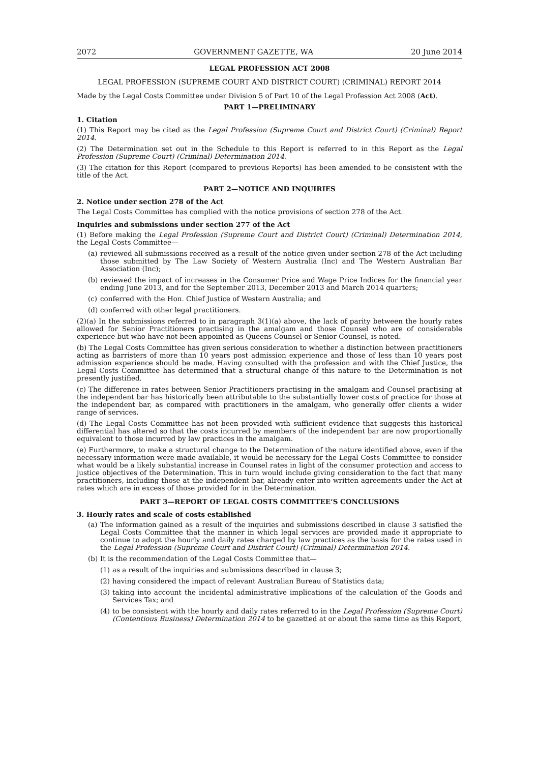2072 GOVERNMENT GAZETTE, WA 20 June 2014
LEGAL PROFESSION ACT 2008
LEGAL PROFESSION (SUPREME COURT AND DISTRICT COURT) (CRIMINAL) REPORT 2014
Made by the Legal Costs Committee under Division 5 of Part 10 of the Legal Profession Act 2008 (Act).
PART 1—PRELIMINARY
1. Citation
(1) This Report may be cited as the Legal Profession (Supreme Court and District Court) (Criminal) Report 2014.
(2) The Determination set out in the Schedule to this Report is referred to in this Report as the Legal Profession (Supreme Court) (Criminal) Determination 2014.
(3) The citation for this Report (compared to previous Reports) has been amended to be consistent with the title of the Act.
PART 2—NOTICE AND INQUIRIES
2. Notice under section 278 of the Act
The Legal Costs Committee has complied with the notice provisions of section 278 of the Act.
Inquiries and submissions under section 277 of the Act
(1) Before making the Legal Profession (Supreme Court and District Court) (Criminal) Determination 2014, the Legal Costs Committee—
(a) reviewed all submissions received as a result of the notice given under section 278 of the Act including those submitted by The Law Society of Western Australia (Inc) and The Western Australian Bar Association (Inc);
(b) reviewed the impact of increases in the Consumer Price and Wage Price Indices for the financial year ending June 2013, and for the September 2013, December 2013 and March 2014 quarters;
(c) conferred with the Hon. Chief Justice of Western Australia; and
(d) conferred with other legal practitioners.
(2)(a) In the submissions referred to in paragraph 3(1)(a) above, the lack of parity between the hourly rates allowed for Senior Practitioners practising in the amalgam and those Counsel who are of considerable experience but who have not been appointed as Queens Counsel or Senior Counsel, is noted.
(b) The Legal Costs Committee has given serious consideration to whether a distinction between practitioners acting as barristers of more than 10 years post admission experience and those of less than 10 years post admission experience should be made. Having consulted with the profession and with the Chief Justice, the Legal Costs Committee has determined that a structural change of this nature to the Determination is not presently justified.
(c) The difference in rates between Senior Practitioners practising in the amalgam and Counsel practising at the independent bar has historically been attributable to the substantially lower costs of practice for those at the independent bar, as compared with practitioners in the amalgam, who generally offer clients a wider range of services.
(d) The Legal Costs Committee has not been provided with sufficient evidence that suggests this historical differential has altered so that the costs incurred by members of the independent bar are now proportionally equivalent to those incurred by law practices in the amalgam.
(e) Furthermore, to make a structural change to the Determination of the nature identified above, even if the necessary information were made available, it would be necessary for the Legal Costs Committee to consider what would be a likely substantial increase in Counsel rates in light of the consumer protection and access to justice objectives of the Determination. This in turn would include giving consideration to the fact that many practitioners, including those at the independent bar, already enter into written agreements under the Act at rates which are in excess of those provided for in the Determination.
PART 3—REPORT OF LEGAL COSTS COMMITTEE’S CONCLUSIONS
3. Hourly rates and scale of costs established
(a) The information gained as a result of the inquiries and submissions described in clause 3 satisfied the Legal Costs Committee that the manner in which legal services are provided made it appropriate to continue to adopt the hourly and daily rates charged by law practices as the basis for the rates used in the Legal Profession (Supreme Court and District Court) (Criminal) Determination 2014.
(b) It is the recommendation of the Legal Costs Committee that—
(1) as a result of the inquiries and submissions described in clause 3;
(2) having considered the impact of relevant Australian Bureau of Statistics data;
(3) taking into account the incidental administrative implications of the calculation of the Goods and Services Tax; and
(4) to be consistent with the hourly and daily rates referred to in the Legal Profession (Supreme Court) (Contentious Business) Determination 2014 to be gazetted at or about the same time as this Report,